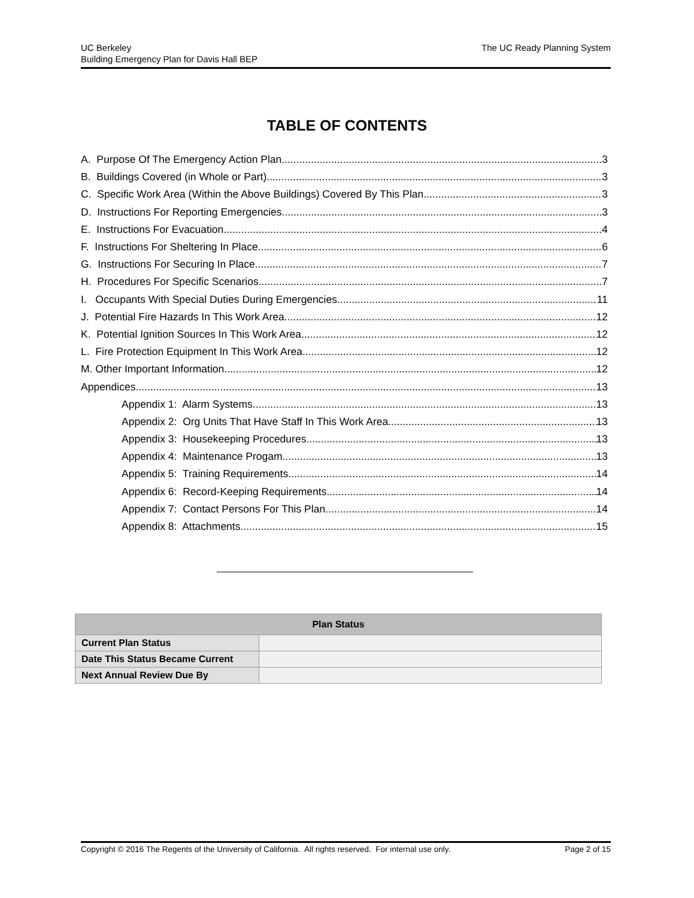UC Berkeley
Building Emergency Plan for Davis Hall BEP
The UC Ready Planning System
TABLE OF CONTENTS
A. Purpose Of The Emergency Action Plan 3
B. Buildings Covered (in Whole or Part) 3
C. Specific Work Area (Within the Above Buildings) Covered By This Plan 3
D. Instructions For Reporting Emergencies 3
E. Instructions For Evacuation 4
F. Instructions For Sheltering In Place 6
G. Instructions For Securing In Place 7
H. Procedures For Specific Scenarios 7
I. Occupants With Special Duties During Emergencies 11
J. Potential Fire Hazards In This Work Area 12
K. Potential Ignition Sources In This Work Area 12
L. Fire Protection Equipment In This Work Area 12
M. Other Important Information 12
Appendices 13
Appendix 1: Alarm Systems 13
Appendix 2: Org Units That Have Staff In This Work Area 13
Appendix 3: Housekeeping Procedures 13
Appendix 4: Maintenance Progam 13
Appendix 5: Training Requirements 14
Appendix 6: Record-Keeping Requirements 14
Appendix 7: Contact Persons For This Plan 14
Appendix 8: Attachments 15
| Plan Status | |
| --- | --- |
| Current Plan Status | |
| Date This Status Became Current | |
| Next Annual Review Due By | |
Copyright © 2016 The Regents of the University of California. All rights reserved. For internal use only. Page 2 of 15